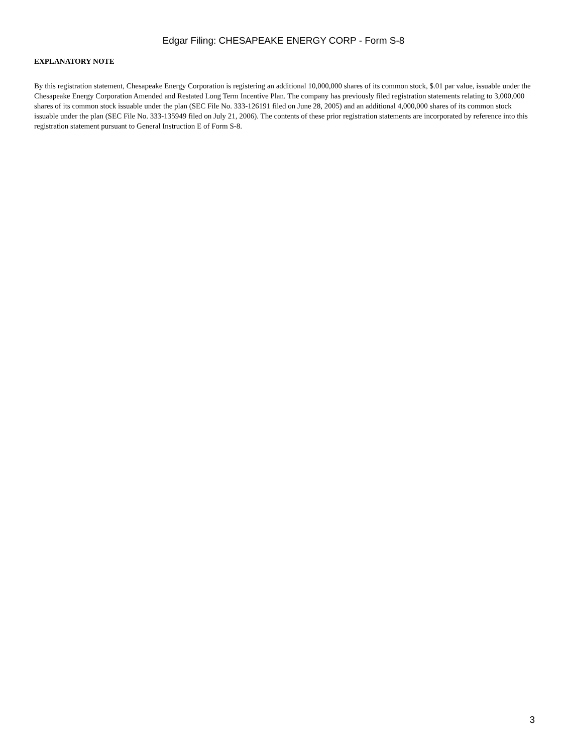Edgar Filing: CHESAPEAKE ENERGY CORP - Form S-8
EXPLANATORY NOTE
By this registration statement, Chesapeake Energy Corporation is registering an additional 10,000,000 shares of its common stock, $.01 par value, issuable under the Chesapeake Energy Corporation Amended and Restated Long Term Incentive Plan. The company has previously filed registration statements relating to 3,000,000 shares of its common stock issuable under the plan (SEC File No. 333-126191 filed on June 28, 2005) and an additional 4,000,000 shares of its common stock issuable under the plan (SEC File No. 333-135949 filed on July 21, 2006). The contents of these prior registration statements are incorporated by reference into this registration statement pursuant to General Instruction E of Form S-8.
3